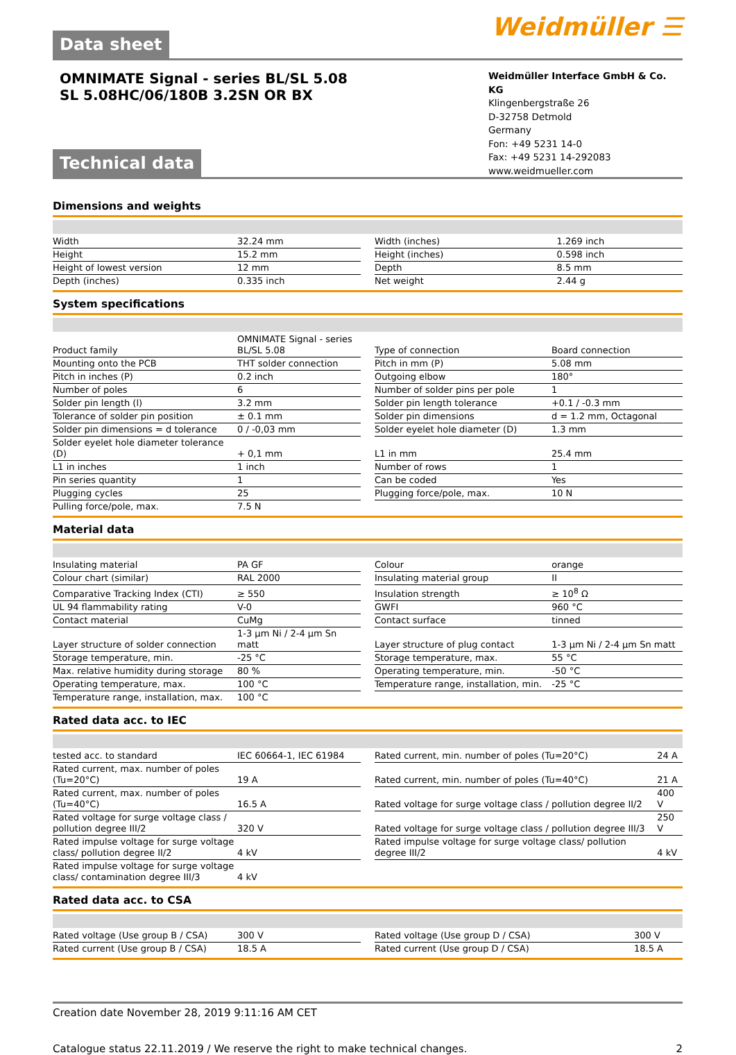Weidmüller ☰
Data sheet
OMNIMATE Signal - series BL/SL 5.08
SL 5.08HC/06/180B 3.2SN OR BX
Weidmüller Interface GmbH & Co. KG
Klingenbergstraße 26
D-32758 Detmold
Germany
Fon: +49 5231 14-0
Fax: +49 5231 14-292083
www.weidmueller.com
Technical data
Dimensions and weights
| Width | 32.24 mm | | Width (inches) | 1.269 inch |
| Height | 15.2 mm | | Height (inches) | 0.598 inch |
| Height of lowest version | 12 mm | | Depth | 8.5 mm |
| Depth (inches) | 0.335 inch | | Net weight | 2.44 g |
System specifications
| Product family | OMNIMATE Signal - series BL/SL 5.08 | | Type of connection | Board connection |
| Mounting onto the PCB | THT solder connection | | Pitch in mm (P) | 5.08 mm |
| Pitch in inches (P) | 0.2 inch | | Outgoing elbow | 180° |
| Number of poles | 6 | | Number of solder pins per pole | 1 |
| Solder pin length (l) | 3.2 mm | | Solder pin length tolerance | +0.1 / -0.3 mm |
| Tolerance of solder pin position | ± 0.1 mm | | Solder pin dimensions | d = 1.2 mm, Octagonal |
| Solder pin dimensions = d tolerance | 0 / -0,03 mm | | Solder eyelet hole diameter (D) | 1.3 mm |
| Solder eyelet hole diameter tolerance (D) | + 0,1 mm | | L1 in mm | 25.4 mm |
| L1 in inches | 1 inch | | Number of rows | 1 |
| Pin series quantity | 1 | | Can be coded | Yes |
| Plugging cycles | 25 | | Plugging force/pole, max. | 10 N |
| Pulling force/pole, max. | 7.5 N | | | |
Material data
| Insulating material | PA GF | | Colour | orange |
| Colour chart (similar) | RAL 2000 | | Insulating material group | II |
| Comparative Tracking Index (CTI) | ≥ 550 | | Insulation strength | ≥ 10<sup>8</sup> Ω |
| UL 94 flammability rating | V-0 | | GWFI | 960 °C |
| Contact material | CuMg | | Contact surface | tinned |
| Layer structure of solder connection | 1-3 µm Ni / 2-4 µm Sn matt | | Layer structure of plug contact | 1-3 µm Ni / 2-4 µm Sn matt |
| Storage temperature, min. | -25 °C | | Storage temperature, max. | 55 °C |
| Max. relative humidity during storage | 80 % | | Operating temperature, min. | -50 °C |
| Operating temperature, max. | 100 °C | | Temperature range, installation, min. | -25 °C |
| Temperature range, installation, max. | 100 °C | | | |
Rated data acc. to IEC
| tested acc. to standard | IEC 60664-1, IEC 61984 | | Rated current, min. number of poles (Tu=20°C) | 24 A |
| Rated current, max. number of poles (Tu=20°C) | 19 A | | Rated current, min. number of poles (Tu=40°C) | 21 A |
| Rated current, max. number of poles (Tu=40°C) | 16.5 A | | Rated voltage for surge voltage class / pollution degree II/2 | 400 V |
| Rated voltage for surge voltage class / pollution degree III/2 | 320 V | | Rated voltage for surge voltage class / pollution degree III/3 | 250 V |
| Rated impulse voltage for surge voltage class/ pollution degree II/2 | 4 kV | | Rated impulse voltage for surge voltage class/ pollution degree III/2 | 4 kV |
| Rated impulse voltage for surge voltage class/ contamination degree III/3 | 4 kV | | | |
Rated data acc. to CSA
| Rated voltage (Use group B / CSA) | 300 V | | Rated voltage (Use group D / CSA) | 300 V |
| Rated current (Use group B / CSA) | 18.5 A | | Rated current (Use group D / CSA) | 18.5 A |
Creation date November 28, 2019 9:11:16 AM CET
Catalogue status 22.11.2019 / We reserve the right to make technical changes. 2